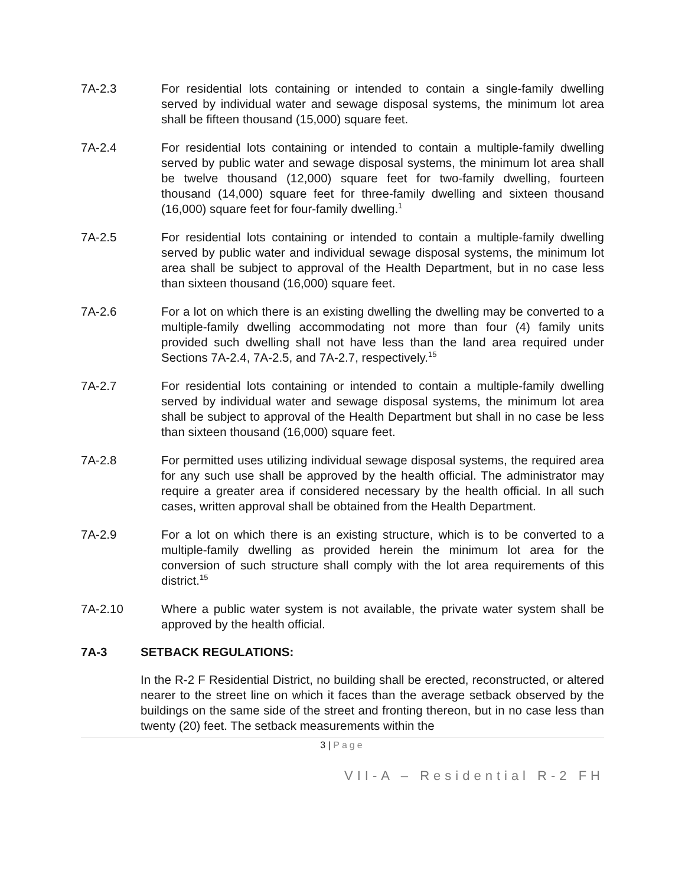7A-2.3 For residential lots containing or intended to contain a single-family dwelling served by individual water and sewage disposal systems, the minimum lot area shall be fifteen thousand (15,000) square feet.
7A-2.4 For residential lots containing or intended to contain a multiple-family dwelling served by public water and sewage disposal systems, the minimum lot area shall be twelve thousand (12,000) square feet for two-family dwelling, fourteen thousand (14,000) square feet for three-family dwelling and sixteen thousand (16,000) square feet for four-family dwelling.<sup>1</sup>
7A-2.5 For residential lots containing or intended to contain a multiple-family dwelling served by public water and individual sewage disposal systems, the minimum lot area shall be subject to approval of the Health Department, but in no case less than sixteen thousand (16,000) square feet.
7A-2.6 For a lot on which there is an existing dwelling the dwelling may be converted to a multiple-family dwelling accommodating not more than four (4) family units provided such dwelling shall not have less than the land area required under Sections 7A-2.4, 7A-2.5, and 7A-2.7, respectively.<sup>15</sup>
7A-2.7 For residential lots containing or intended to contain a multiple-family dwelling served by individual water and sewage disposal systems, the minimum lot area shall be subject to approval of the Health Department but shall in no case be less than sixteen thousand (16,000) square feet.
7A-2.8 For permitted uses utilizing individual sewage disposal systems, the required area for any such use shall be approved by the health official. The administrator may require a greater area if considered necessary by the health official. In all such cases, written approval shall be obtained from the Health Department.
7A-2.9 For a lot on which there is an existing structure, which is to be converted to a multiple-family dwelling as provided herein the minimum lot area for the conversion of such structure shall comply with the lot area requirements of this district.<sup>15</sup>
7A-2.10 Where a public water system is not available, the private water system shall be approved by the health official.
7A-3 SETBACK REGULATIONS:
In the R-2 F Residential District, no building shall be erected, reconstructed, or altered nearer to the street line on which it faces than the average setback observed by the buildings on the same side of the street and fronting thereon, but in no case less than twenty (20) feet. The setback measurements within the
3 | Page
VII-A – Residential R-2 FH